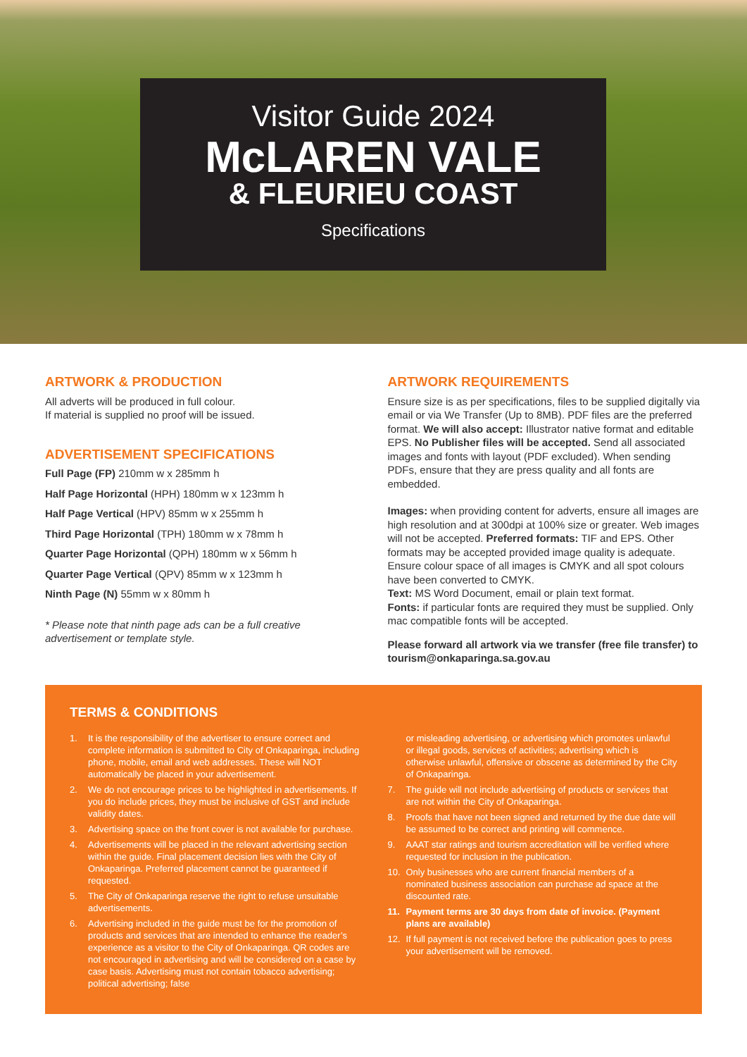Visitor Guide 2024
McLAREN VALE
& FLEURIEU COAST
Specifications
ARTWORK & PRODUCTION
All adverts will be produced in full colour.
If material is supplied no proof will be issued.
ADVERTISEMENT SPECIFICATIONS
Full Page (FP) 210mm w x 285mm h
Half Page Horizontal (HPH) 180mm w x 123mm h
Half Page Vertical (HPV) 85mm w x 255mm h
Third Page Horizontal (TPH) 180mm w x 78mm h
Quarter Page Horizontal (QPH) 180mm w x 56mm h
Quarter Page Vertical (QPV) 85mm w x 123mm h
Ninth Page (N) 55mm w x 80mm h
* Please note that ninth page ads can be a full creative advertisement or template style.
ARTWORK REQUIREMENTS
Ensure size is as per specifications, files to be supplied digitally via email or via We Transfer (Up to 8MB). PDF files are the preferred format. We will also accept: Illustrator native format and editable EPS. No Publisher files will be accepted. Send all associated images and fonts with layout (PDF excluded). When sending PDFs, ensure that they are press quality and all fonts are embedded.
Images: when providing content for adverts, ensure all images are high resolution and at 300dpi at 100% size or greater. Web images will not be accepted. Preferred formats: TIF and EPS. Other formats may be accepted provided image quality is adequate. Ensure colour space of all images is CMYK and all spot colours have been converted to CMYK.
Text: MS Word Document, email or plain text format.
Fonts: if particular fonts are required they must be supplied. Only mac compatible fonts will be accepted.
Please forward all artwork via we transfer (free file transfer) to tourism@onkaparinga.sa.gov.au
TERMS & CONDITIONS
1. It is the responsibility of the advertiser to ensure correct and complete information is submitted to City of Onkaparinga, including phone, mobile, email and web addresses. These will NOT automatically be placed in your advertisement.
2. We do not encourage prices to be highlighted in advertisements. If you do include prices, they must be inclusive of GST and include validity dates.
3. Advertising space on the front cover is not available for purchase.
4. Advertisements will be placed in the relevant advertising section within the guide. Final placement decision lies with the City of Onkaparinga. Preferred placement cannot be guaranteed if requested.
5. The City of Onkaparinga reserve the right to refuse unsuitable advertisements.
6. Advertising included in the guide must be for the promotion of products and services that are intended to enhance the reader’s experience as a visitor to the City of Onkaparinga. QR codes are not encouraged in advertising and will be considered on a case by case basis. Advertising must not contain tobacco advertising; political advertising; false
or misleading advertising, or advertising which promotes unlawful or illegal goods, services of activities; advertising which is otherwise unlawful, offensive or obscene as determined by the City of Onkaparinga.
7. The guide will not include advertising of products or services that are not within the City of Onkaparinga.
8. Proofs that have not been signed and returned by the due date will be assumed to be correct and printing will commence.
9. AAAT star ratings and tourism accreditation will be verified where requested for inclusion in the publication.
10. Only businesses who are current financial members of a nominated business association can purchase ad space at the discounted rate.
11. Payment terms are 30 days from date of invoice. (Payment plans are available)
12. If full payment is not received before the publication goes to press your advertisement will be removed.